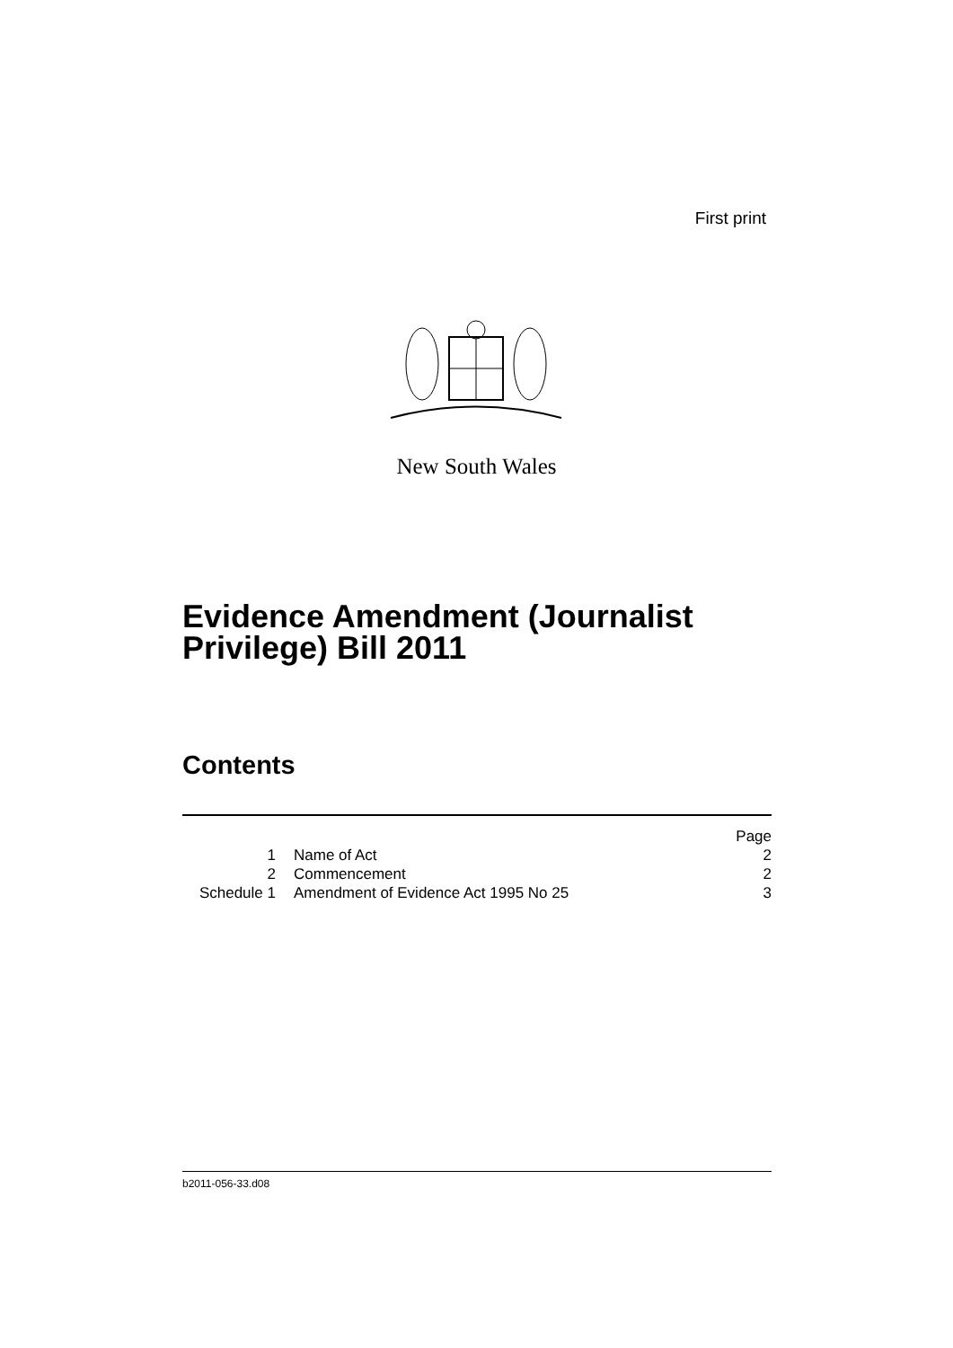First print
New South Wales
Evidence Amendment (Journalist Privilege) Bill 2011
Contents
| | | Page |
| 1 | Name of Act | 2 |
| 2 | Commencement | 2 |
| Schedule 1 | Amendment of Evidence Act 1995 No 25 | 3 |
b2011-056-33.d08